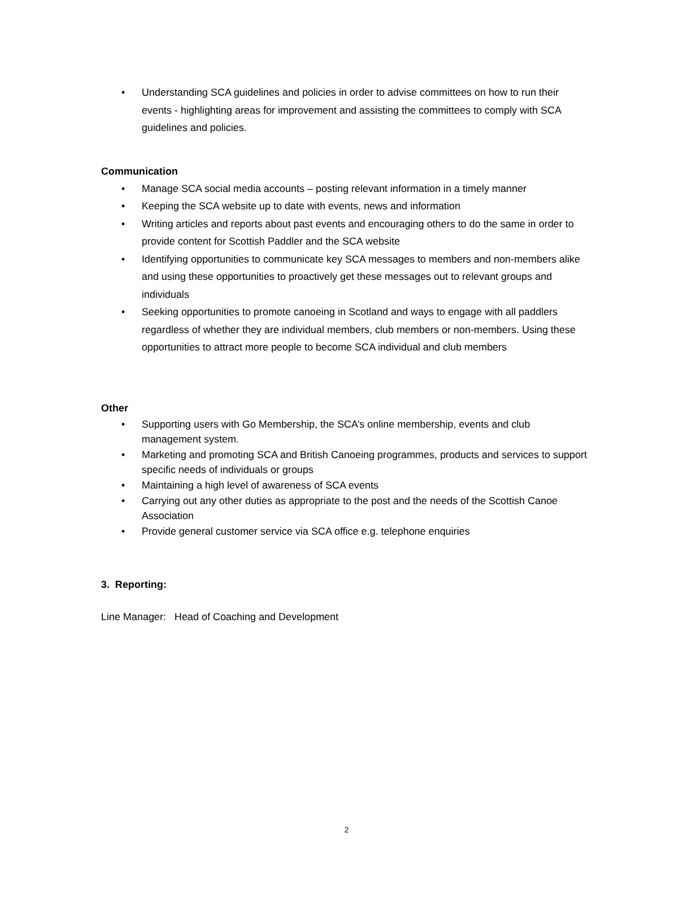• Understanding SCA guidelines and policies in order to advise committees on how to run their events - highlighting areas for improvement and assisting the committees to comply with SCA guidelines and policies.
Communication
• Manage SCA social media accounts – posting relevant information in a timely manner
• Keeping the SCA website up to date with events, news and information
• Writing articles and reports about past events and encouraging others to do the same in order to provide content for Scottish Paddler and the SCA website
• Identifying opportunities to communicate key SCA messages to members and non-members alike and using these opportunities to proactively get these messages out to relevant groups and individuals
• Seeking opportunities to promote canoeing in Scotland and ways to engage with all paddlers regardless of whether they are individual members, club members or non-members. Using these opportunities to attract more people to become SCA individual and club members
Other
• Supporting users with Go Membership, the SCA’s online membership, events and club management system.
• Marketing and promoting SCA and British Canoeing programmes, products and services to support specific needs of individuals or groups
• Maintaining a high level of awareness of SCA events
• Carrying out any other duties as appropriate to the post and the needs of the Scottish Canoe Association
• Provide general customer service via SCA office e.g. telephone enquiries
3. Reporting:
Line Manager: Head of Coaching and Development
2